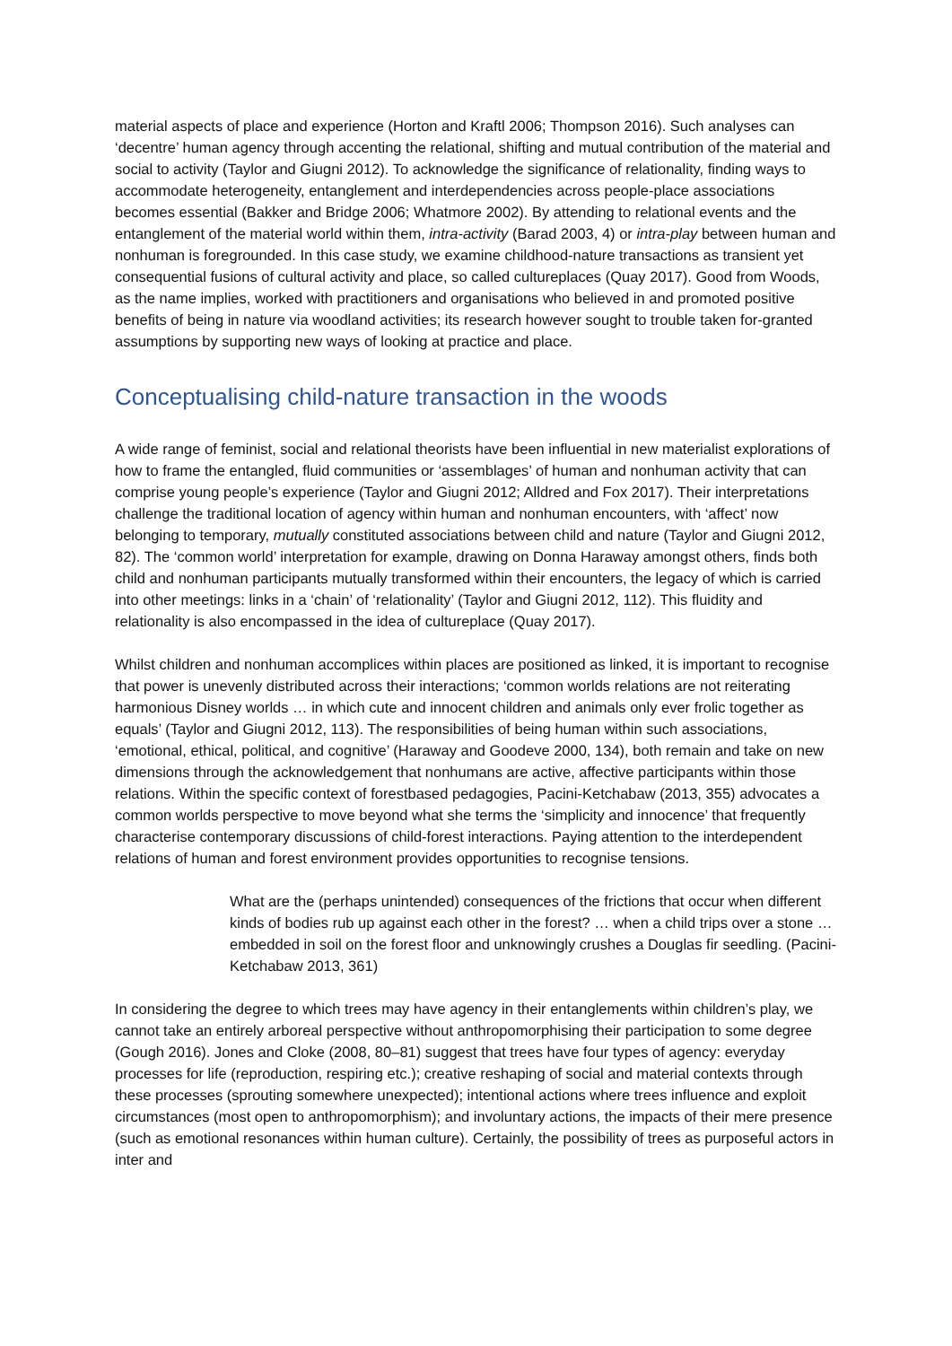material aspects of place and experience (Horton and Kraftl 2006; Thompson 2016). Such analyses can ‘decentre’ human agency through accenting the relational, shifting and mutual contribution of the material and social to activity (Taylor and Giugni 2012). To acknowledge the significance of relationality, finding ways to accommodate heterogeneity, entanglement and interdependencies across people-place associations becomes essential (Bakker and Bridge 2006; Whatmore 2002). By attending to relational events and the entanglement of the material world within them, intra-activity (Barad 2003, 4) or intra-play between human and nonhuman is foregrounded. In this case study, we examine childhood-nature transactions as transient yet consequential fusions of cultural activity and place, so called cultureplaces (Quay 2017). Good from Woods, as the name implies, worked with practitioners and organisations who believed in and promoted positive benefits of being in nature via woodland activities; its research however sought to trouble taken for-granted assumptions by supporting new ways of looking at practice and place.
Conceptualising child-nature transaction in the woods
A wide range of feminist, social and relational theorists have been influential in new materialist explorations of how to frame the entangled, fluid communities or ‘assemblages’ of human and nonhuman activity that can comprise young people’s experience (Taylor and Giugni 2012; Alldred and Fox 2017). Their interpretations challenge the traditional location of agency within human and nonhuman encounters, with ‘affect’ now belonging to temporary, mutually constituted associations between child and nature (Taylor and Giugni 2012, 82). The ‘common world’ interpretation for example, drawing on Donna Haraway amongst others, finds both child and nonhuman participants mutually transformed within their encounters, the legacy of which is carried into other meetings: links in a ‘chain’ of ‘relationality’ (Taylor and Giugni 2012, 112). This fluidity and relationality is also encompassed in the idea of cultureplace (Quay 2017).
Whilst children and nonhuman accomplices within places are positioned as linked, it is important to recognise that power is unevenly distributed across their interactions; ‘common worlds relations are not reiterating harmonious Disney worlds … in which cute and innocent children and animals only ever frolic together as equals’ (Taylor and Giugni 2012, 113). The responsibilities of being human within such associations, ‘emotional, ethical, political, and cognitive’ (Haraway and Goodeve 2000, 134), both remain and take on new dimensions through the acknowledgement that nonhumans are active, affective participants within those relations. Within the specific context of forestbased pedagogies, Pacini-Ketchabaw (2013, 355) advocates a common worlds perspective to move beyond what she terms the ‘simplicity and innocence’ that frequently characterise contemporary discussions of child-forest interactions. Paying attention to the interdependent relations of human and forest environment provides opportunities to recognise tensions.
What are the (perhaps unintended) consequences of the frictions that occur when different kinds of bodies rub up against each other in the forest? … when a child trips over a stone … embedded in soil on the forest floor and unknowingly crushes a Douglas fir seedling. (Pacini-Ketchabaw 2013, 361)
In considering the degree to which trees may have agency in their entanglements within children’s play, we cannot take an entirely arboreal perspective without anthropomorphising their participation to some degree (Gough 2016). Jones and Cloke (2008, 80–81) suggest that trees have four types of agency: everyday processes for life (reproduction, respiring etc.); creative reshaping of social and material contexts through these processes (sprouting somewhere unexpected); intentional actions where trees influence and exploit circumstances (most open to anthropomorphism); and involuntary actions, the impacts of their mere presence (such as emotional resonances within human culture). Certainly, the possibility of trees as purposeful actors in inter and